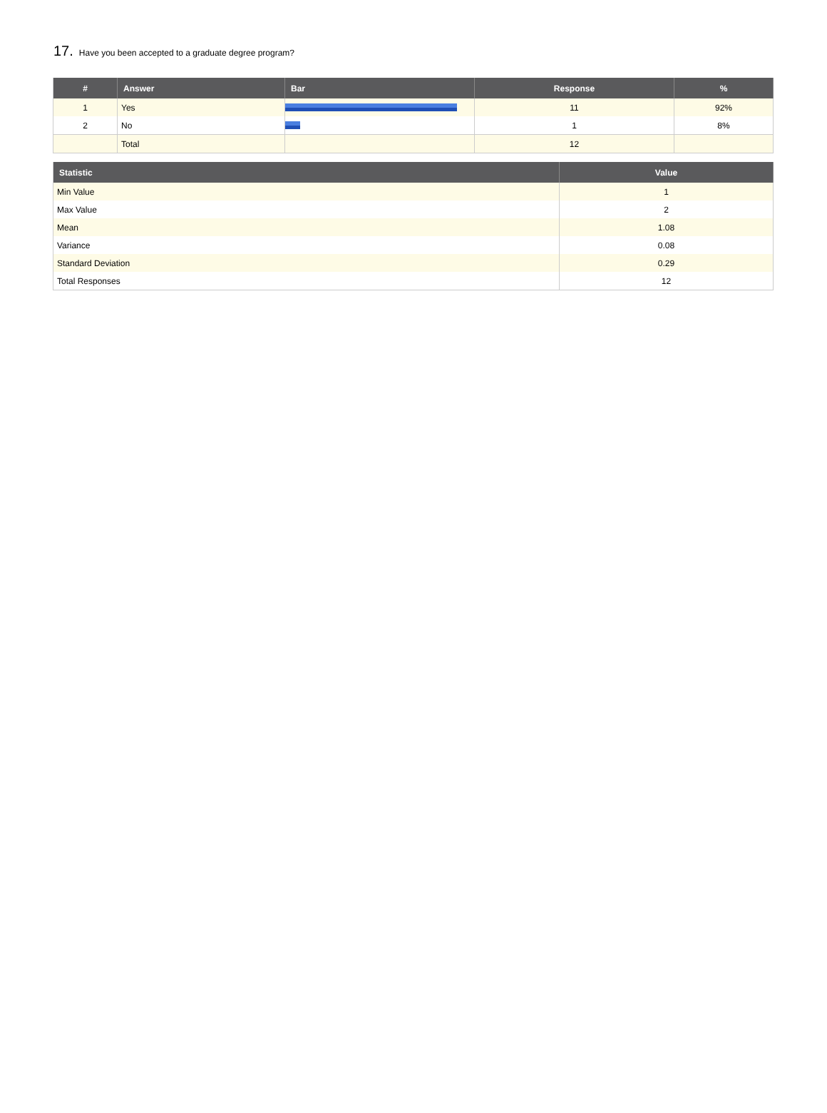17. Have you been accepted to a graduate degree program?
| # | Answer | Bar | Response | % |
| --- | --- | --- | --- | --- |
| 1 | Yes | | 11 | 92% |
| 2 | No | | 1 | 8% |
| | Total | | 12 | |
| Statistic | Value |
| --- | --- |
| Min Value | 1 |
| Max Value | 2 |
| Mean | 1.08 |
| Variance | 0.08 |
| Standard Deviation | 0.29 |
| Total Responses | 12 |